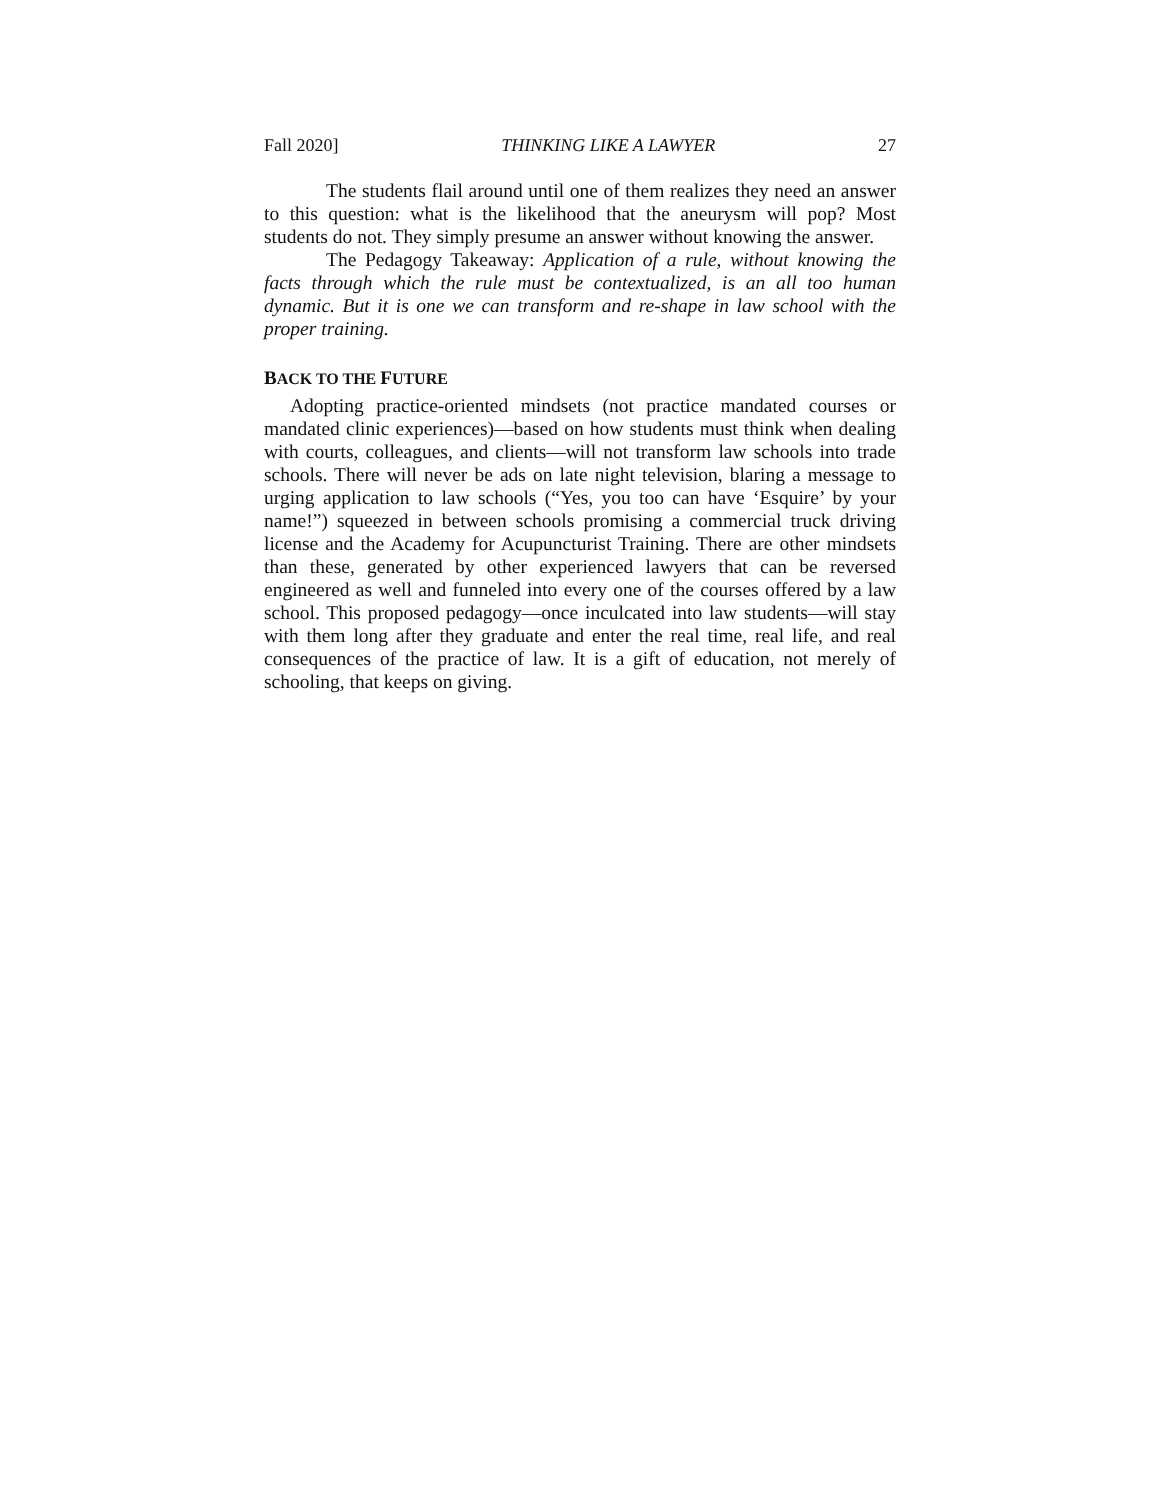Fall 2020] THINKING LIKE A LAWYER 27
The students flail around until one of them realizes they need an answer to this question: what is the likelihood that the aneurysm will pop? Most students do not. They simply presume an answer without knowing the answer.
The Pedagogy Takeaway: Application of a rule, without knowing the facts through which the rule must be contextualized, is an all too human dynamic. But it is one we can transform and re-shape in law school with the proper training.
BACK TO THE FUTURE
Adopting practice-oriented mindsets (not practice mandated courses or mandated clinic experiences)—based on how students must think when dealing with courts, colleagues, and clients—will not transform law schools into trade schools. There will never be ads on late night television, blaring a message to urging application to law schools (“Yes, you too can have ‘Esquire’ by your name!”) squeezed in between schools promising a commercial truck driving license and the Academy for Acupuncturist Training. There are other mindsets than these, generated by other experienced lawyers that can be reversed engineered as well and funneled into every one of the courses offered by a law school. This proposed pedagogy—once inculcated into law students—will stay with them long after they graduate and enter the real time, real life, and real consequences of the practice of law. It is a gift of education, not merely of schooling, that keeps on giving.